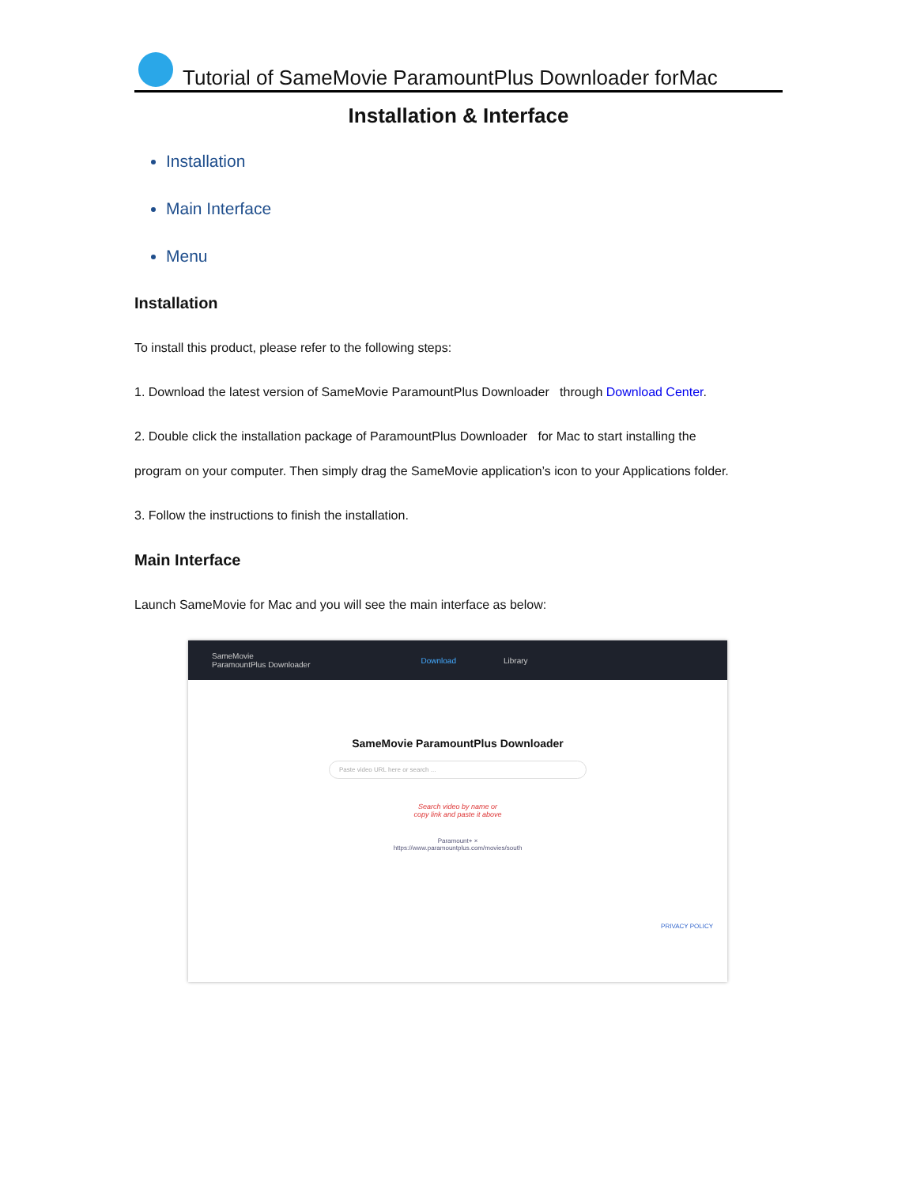Tutorial of SameMovie ParamountPlus Downloader forMac
Installation & Interface
Installation
Main Interface
Menu
Installation
To install this product, please refer to the following steps:
1. Download the latest version of SameMovie ParamountPlus Downloader through Download Center.
2. Double click the installation package of ParamountPlus Downloader for Mac to start installing the
program on your computer. Then simply drag the SameMovie application’s icon to your Applications folder.
3. Follow the instructions to finish the installation.
Main Interface
Launch SameMovie for Mac and you will see the main interface as below:
SameMovie
ParamountPlus Downloader Download Library
SameMovie ParamountPlus Downloader
Paste video URL here or search ...
Search video by name or
copy link and paste it above
Paramount+ ×
https://www.paramountplus.com/movies/south
PRIVACY POLICY